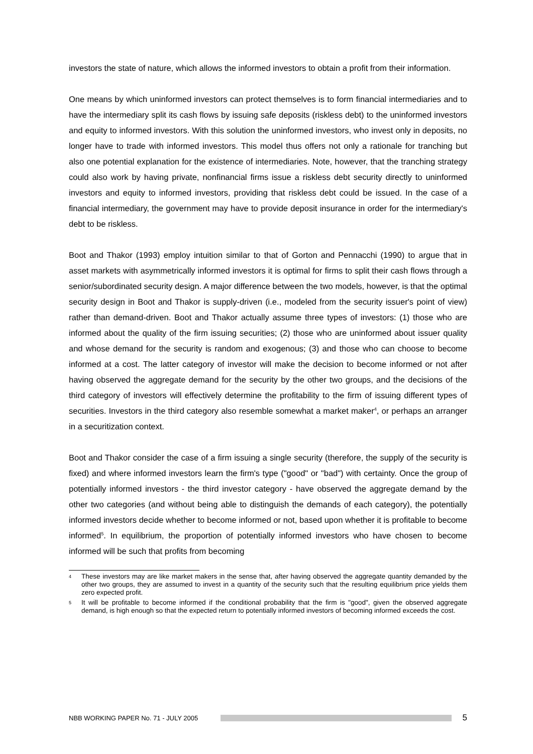investors the state of nature, which allows the informed investors to obtain a profit from their information.
One means by which uninformed investors can protect themselves is to form financial intermediaries and to have the intermediary split its cash flows by issuing safe deposits (riskless debt) to the uninformed investors and equity to informed investors. With this solution the uninformed investors, who invest only in deposits, no longer have to trade with informed investors. This model thus offers not only a rationale for tranching but also one potential explanation for the existence of intermediaries. Note, however, that the tranching strategy could also work by having private, nonfinancial firms issue a riskless debt security directly to uninformed investors and equity to informed investors, providing that riskless debt could be issued. In the case of a financial intermediary, the government may have to provide deposit insurance in order for the intermediary's debt to be riskless.
Boot and Thakor (1993) employ intuition similar to that of Gorton and Pennacchi (1990) to argue that in asset markets with asymmetrically informed investors it is optimal for firms to split their cash flows through a senior/subordinated security design. A major difference between the two models, however, is that the optimal security design in Boot and Thakor is supply-driven (i.e., modeled from the security issuer's point of view) rather than demand-driven. Boot and Thakor actually assume three types of investors: (1) those who are informed about the quality of the firm issuing securities; (2) those who are uninformed about issuer quality and whose demand for the security is random and exogenous; (3) and those who can choose to become informed at a cost. The latter category of investor will make the decision to become informed or not after having observed the aggregate demand for the security by the other two groups, and the decisions of the third category of investors will effectively determine the profitability to the firm of issuing different types of securities. Investors in the third category also resemble somewhat a market maker<sup>4</sup>, or perhaps an arranger in a securitization context.
Boot and Thakor consider the case of a firm issuing a single security (therefore, the supply of the security is fixed) and where informed investors learn the firm's type ("good" or "bad") with certainty. Once the group of potentially informed investors - the third investor category - have observed the aggregate demand by the other two categories (and without being able to distinguish the demands of each category), the potentially informed investors decide whether to become informed or not, based upon whether it is profitable to become informed<sup>5</sup>. In equilibrium, the proportion of potentially informed investors who have chosen to become informed will be such that profits from becoming
4 These investors may are like market makers in the sense that, after having observed the aggregate quantity demanded by the other two groups, they are assumed to invest in a quantity of the security such that the resulting equilibrium price yields them zero expected profit.
5 It will be profitable to become informed if the conditional probability that the firm is "good", given the observed aggregate demand, is high enough so that the expected return to potentially informed investors of becoming informed exceeds the cost.
NBB WORKING PAPER No. 71 - JULY 2005
5